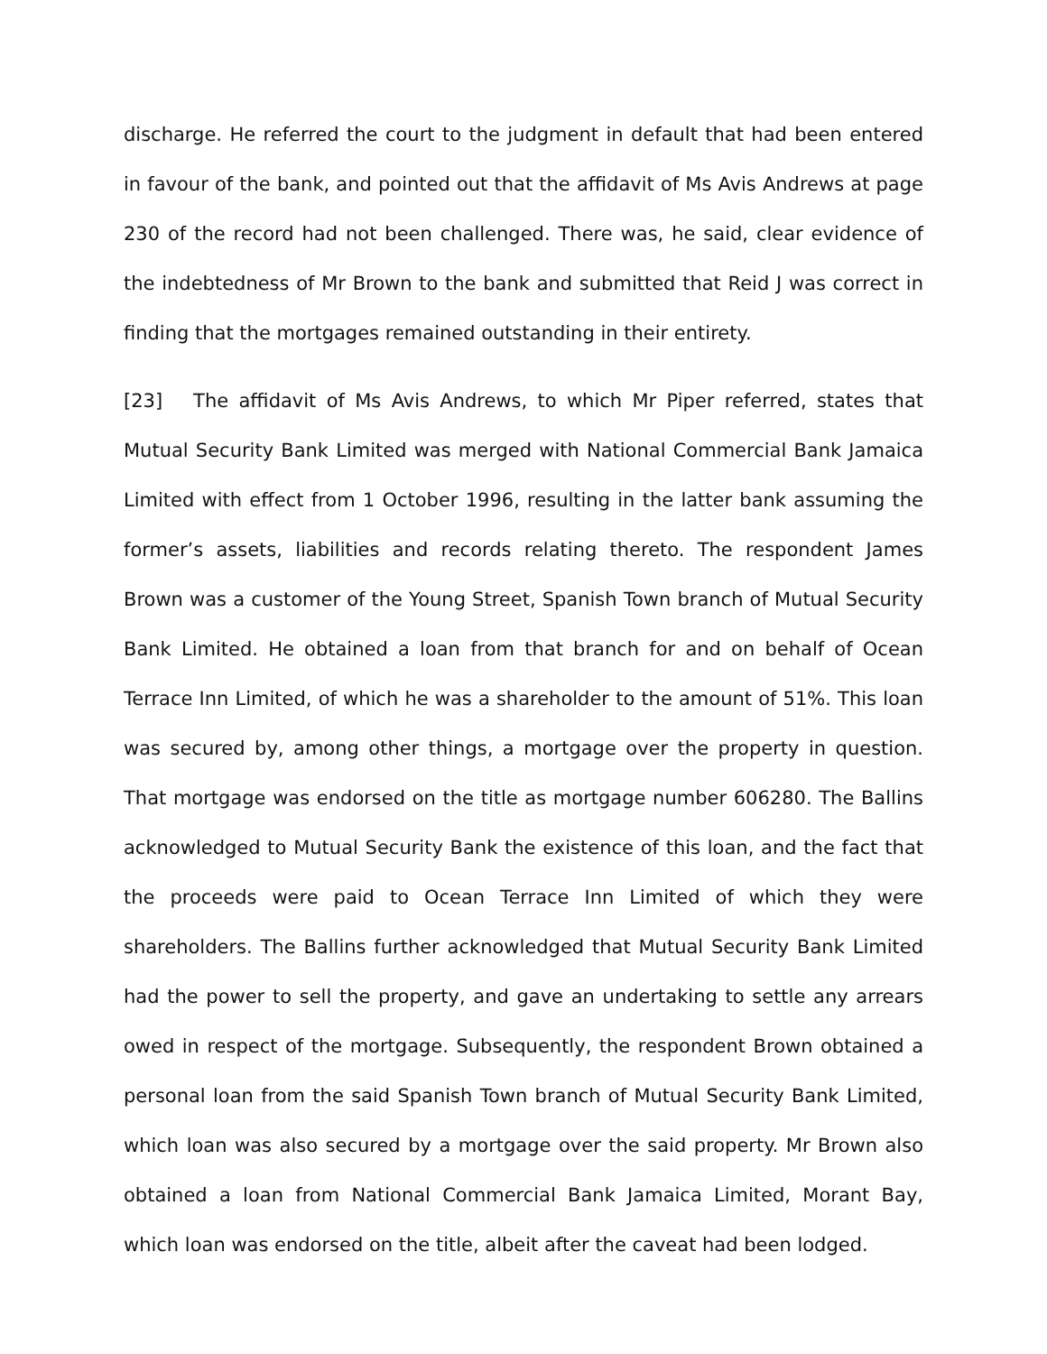discharge. He referred the court to the judgment in default that had been entered in favour of the bank, and pointed out that the affidavit of Ms Avis Andrews at page 230 of the record had not been challenged. There was, he said, clear evidence of the indebtedness of Mr Brown to the bank and submitted that Reid J was correct in finding that the mortgages remained outstanding in their entirety.
[23] The affidavit of Ms Avis Andrews, to which Mr Piper referred, states that Mutual Security Bank Limited was merged with National Commercial Bank Jamaica Limited with effect from 1 October 1996, resulting in the latter bank assuming the former’s assets, liabilities and records relating thereto. The respondent James Brown was a customer of the Young Street, Spanish Town branch of Mutual Security Bank Limited. He obtained a loan from that branch for and on behalf of Ocean Terrace Inn Limited, of which he was a shareholder to the amount of 51%. This loan was secured by, among other things, a mortgage over the property in question. That mortgage was endorsed on the title as mortgage number 606280. The Ballins acknowledged to Mutual Security Bank the existence of this loan, and the fact that the proceeds were paid to Ocean Terrace Inn Limited of which they were shareholders. The Ballins further acknowledged that Mutual Security Bank Limited had the power to sell the property, and gave an undertaking to settle any arrears owed in respect of the mortgage. Subsequently, the respondent Brown obtained a personal loan from the said Spanish Town branch of Mutual Security Bank Limited, which loan was also secured by a mortgage over the said property. Mr Brown also obtained a loan from National Commercial Bank Jamaica Limited, Morant Bay, which loan was endorsed on the title, albeit after the caveat had been lodged.